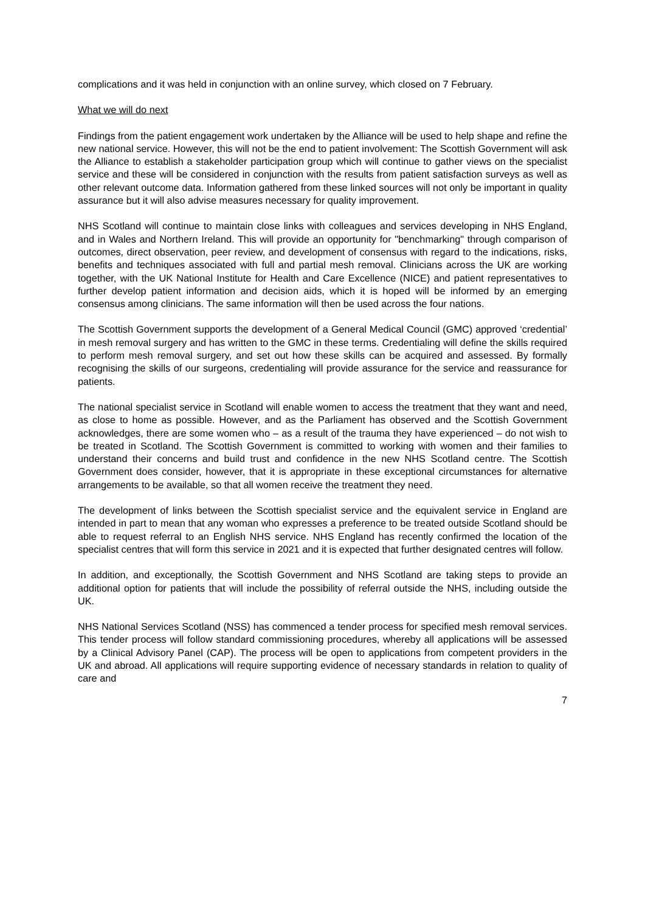complications and it was held in conjunction with an online survey, which closed on 7 February.
What we will do next
Findings from the patient engagement work undertaken by the Alliance will be used to help shape and refine the new national service. However, this will not be the end to patient involvement: The Scottish Government will ask the Alliance to establish a stakeholder participation group which will continue to gather views on the specialist service and these will be considered in conjunction with the results from patient satisfaction surveys as well as other relevant outcome data. Information gathered from these linked sources will not only be important in quality assurance but it will also advise measures necessary for quality improvement.
NHS Scotland will continue to maintain close links with colleagues and services developing in NHS England, and in Wales and Northern Ireland. This will provide an opportunity for "benchmarking" through comparison of outcomes, direct observation, peer review, and development of consensus with regard to the indications, risks, benefits and techniques associated with full and partial mesh removal. Clinicians across the UK are working together, with the UK National Institute for Health and Care Excellence (NICE) and patient representatives to further develop patient information and decision aids, which it is hoped will be informed by an emerging consensus among clinicians. The same information will then be used across the four nations.
The Scottish Government supports the development of a General Medical Council (GMC) approved ‘credential’ in mesh removal surgery and has written to the GMC in these terms. Credentialing will define the skills required to perform mesh removal surgery, and set out how these skills can be acquired and assessed. By formally recognising the skills of our surgeons, credentialing will provide assurance for the service and reassurance for patients.
The national specialist service in Scotland will enable women to access the treatment that they want and need, as close to home as possible. However, and as the Parliament has observed and the Scottish Government acknowledges, there are some women who – as a result of the trauma they have experienced – do not wish to be treated in Scotland. The Scottish Government is committed to working with women and their families to understand their concerns and build trust and confidence in the new NHS Scotland centre. The Scottish Government does consider, however, that it is appropriate in these exceptional circumstances for alternative arrangements to be available, so that all women receive the treatment they need.
The development of links between the Scottish specialist service and the equivalent service in England are intended in part to mean that any woman who expresses a preference to be treated outside Scotland should be able to request referral to an English NHS service. NHS England has recently confirmed the location of the specialist centres that will form this service in 2021 and it is expected that further designated centres will follow.
In addition, and exceptionally, the Scottish Government and NHS Scotland are taking steps to provide an additional option for patients that will include the possibility of referral outside the NHS, including outside the UK.
NHS National Services Scotland (NSS) has commenced a tender process for specified mesh removal services. This tender process will follow standard commissioning procedures, whereby all applications will be assessed by a Clinical Advisory Panel (CAP). The process will be open to applications from competent providers in the UK and abroad. All applications will require supporting evidence of necessary standards in relation to quality of care and
7